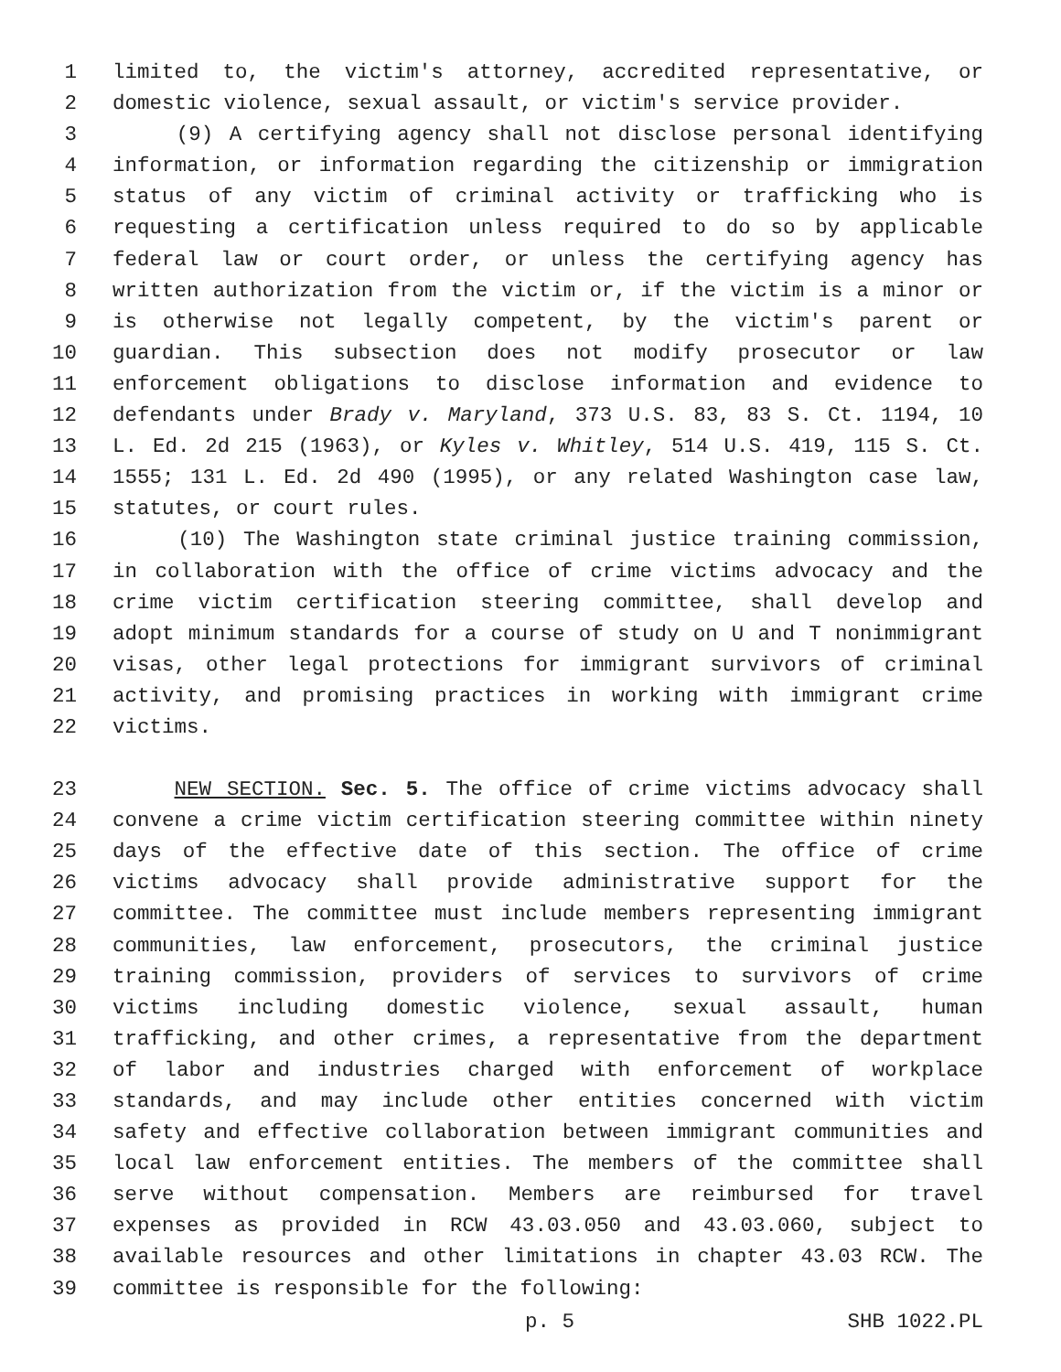1 limited to, the victim's attorney, accredited representative, or
2 domestic violence, sexual assault, or victim's service provider.
3 (9) A certifying agency shall not disclose personal identifying
4 information, or information regarding the citizenship or immigration
5 status of any victim of criminal activity or trafficking who is
6 requesting a certification unless required to do so by applicable
7 federal law or court order, or unless the certifying agency has
8 written authorization from the victim or, if the victim is a minor or
9 is otherwise not legally competent, by the victim's parent or
10 guardian. This subsection does not modify prosecutor or law
11 enforcement obligations to disclose information and evidence to
12 defendants under Brady v. Maryland, 373 U.S. 83, 83 S. Ct. 1194, 10
13 L. Ed. 2d 215 (1963), or Kyles v. Whitley, 514 U.S. 419, 115 S. Ct.
14 1555; 131 L. Ed. 2d 490 (1995), or any related Washington case law,
15 statutes, or court rules.
16 (10) The Washington state criminal justice training commission,
17 in collaboration with the office of crime victims advocacy and the
18 crime victim certification steering committee, shall develop and
19 adopt minimum standards for a course of study on U and T nonimmigrant
20 visas, other legal protections for immigrant survivors of criminal
21 activity, and promising practices in working with immigrant crime
22 victims.
23 NEW SECTION. Sec. 5. The office of crime victims advocacy shall
24 convene a crime victim certification steering committee within ninety
25 days of the effective date of this section. The office of crime
26 victims advocacy shall provide administrative support for the
27 committee. The committee must include members representing immigrant
28 communities, law enforcement, prosecutors, the criminal justice
29 training commission, providers of services to survivors of crime
30 victims including domestic violence, sexual assault, human
31 trafficking, and other crimes, a representative from the department
32 of labor and industries charged with enforcement of workplace
33 standards, and may include other entities concerned with victim
34 safety and effective collaboration between immigrant communities and
35 local law enforcement entities. The members of the committee shall
36 serve without compensation. Members are reimbursed for travel
37 expenses as provided in RCW 43.03.050 and 43.03.060, subject to
38 available resources and other limitations in chapter 43.03 RCW. The
39 committee is responsible for the following:
p. 5 SHB 1022.PL